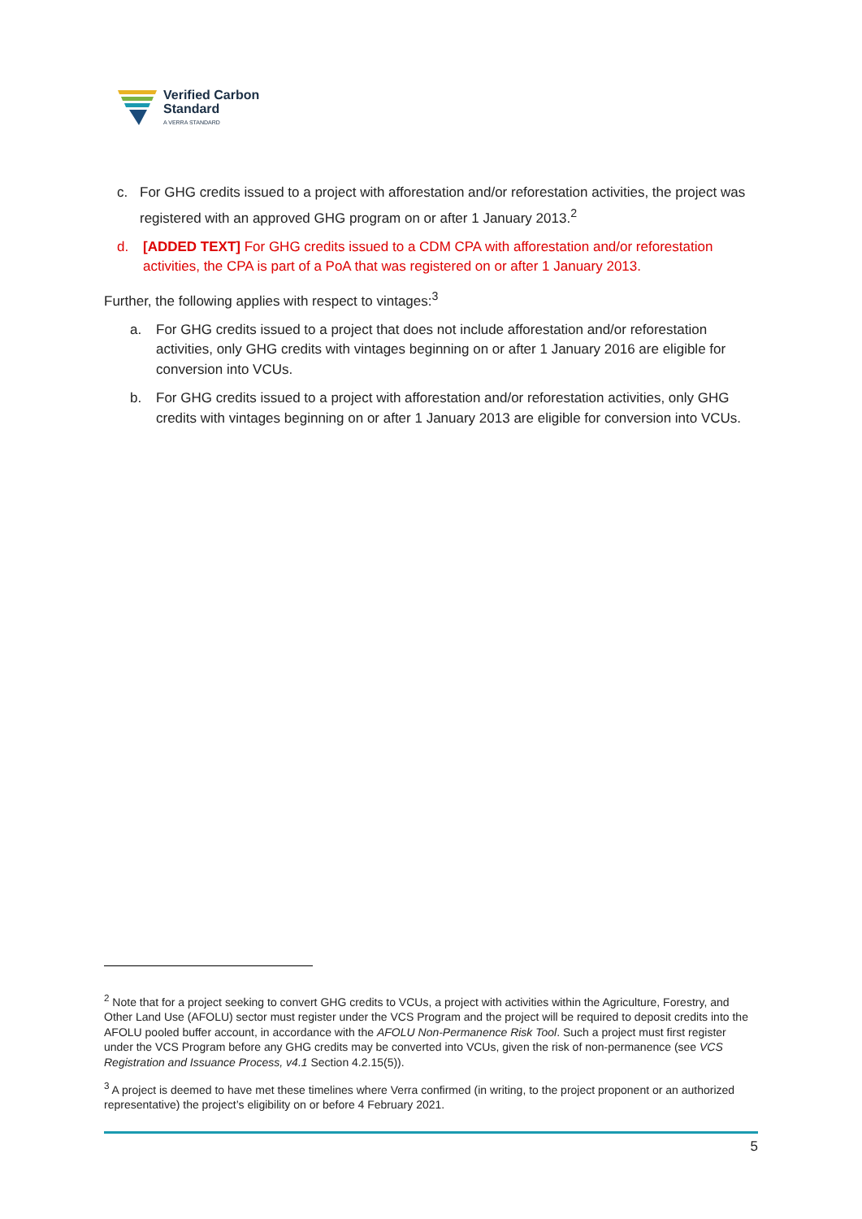Verified Carbon
Standard
A VERRA STANDARD
c. For GHG credits issued to a project with afforestation and/or reforestation activities, the project was registered with an approved GHG program on or after 1 January 2013.<sup>2</sup>
d. [ADDED TEXT] For GHG credits issued to a CDM CPA with afforestation and/or reforestation activities, the CPA is part of a PoA that was registered on or after 1 January 2013.
Further, the following applies with respect to vintages:<sup>3</sup>
a. For GHG credits issued to a project that does not include afforestation and/or reforestation activities, only GHG credits with vintages beginning on or after 1 January 2016 are eligible for conversion into VCUs.
b. For GHG credits issued to a project with afforestation and/or reforestation activities, only GHG credits with vintages beginning on or after 1 January 2013 are eligible for conversion into VCUs.
<sup>2</sup> Note that for a project seeking to convert GHG credits to VCUs, a project with activities within the Agriculture, Forestry, and Other Land Use (AFOLU) sector must register under the VCS Program and the project will be required to deposit credits into the AFOLU pooled buffer account, in accordance with the AFOLU Non-Permanence Risk Tool. Such a project must first register under the VCS Program before any GHG credits may be converted into VCUs, given the risk of non-permanence (see VCS Registration and Issuance Process, v4.1 Section 4.2.15(5)).
<sup>3</sup> A project is deemed to have met these timelines where Verra confirmed (in writing, to the project proponent or an authorized representative) the project’s eligibility on or before 4 February 2021.
5